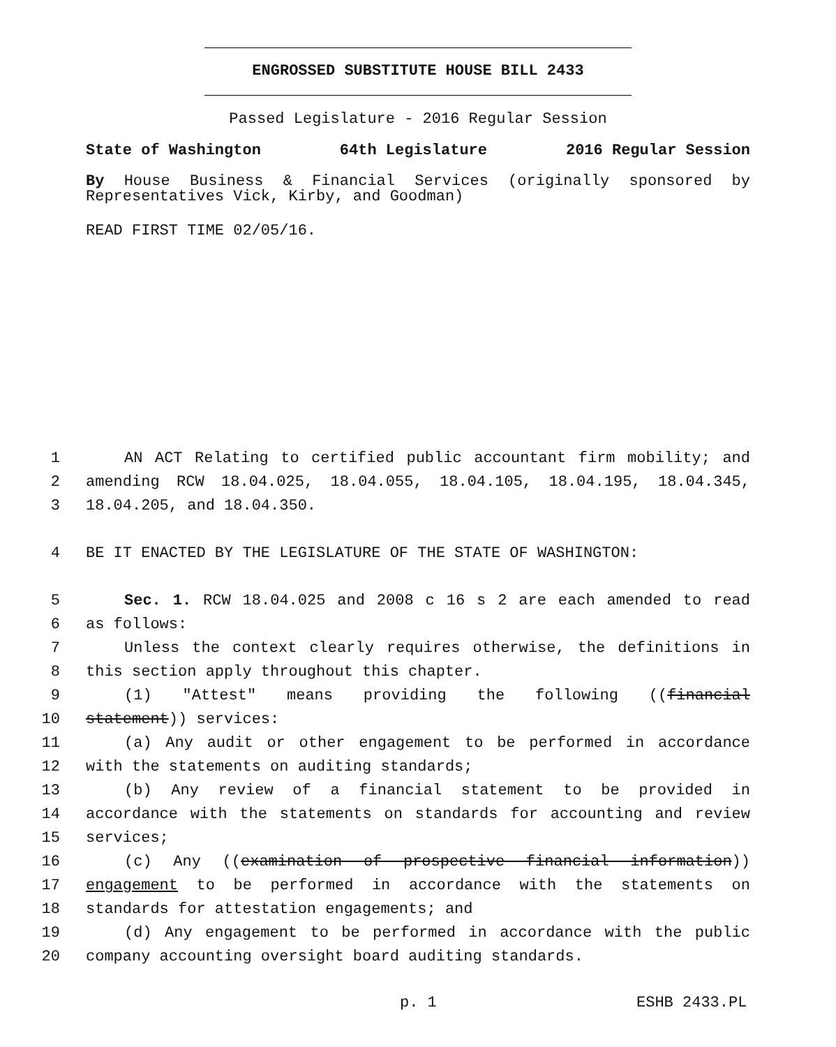ENGROSSED SUBSTITUTE HOUSE BILL 2433
Passed Legislature - 2016 Regular Session
State of Washington 64th Legislature 2016 Regular Session
By House Business & Financial Services (originally sponsored by Representatives Vick, Kirby, and Goodman)
READ FIRST TIME 02/05/16.
1 AN ACT Relating to certified public accountant firm mobility; and
2 amending RCW 18.04.025, 18.04.055, 18.04.105, 18.04.195, 18.04.345,
3 18.04.205, and 18.04.350.
4 BE IT ENACTED BY THE LEGISLATURE OF THE STATE OF WASHINGTON:
5 Sec. 1. RCW 18.04.025 and 2008 c 16 s 2 are each amended to read
6 as follows:
7 Unless the context clearly requires otherwise, the definitions in
8 this section apply throughout this chapter.
9 (1) "Attest" means providing the following ((financial
10 statement)) services:
11 (a) Any audit or other engagement to be performed in accordance
12 with the statements on auditing standards;
13 (b) Any review of a financial statement to be provided in
14 accordance with the statements on standards for accounting and review
15 services;
16 (c) Any ((examination of prospective financial information))
17 engagement to be performed in accordance with the statements on
18 standards for attestation engagements; and
19 (d) Any engagement to be performed in accordance with the public
20 company accounting oversight board auditing standards.
p. 1 ESHB 2433.PL